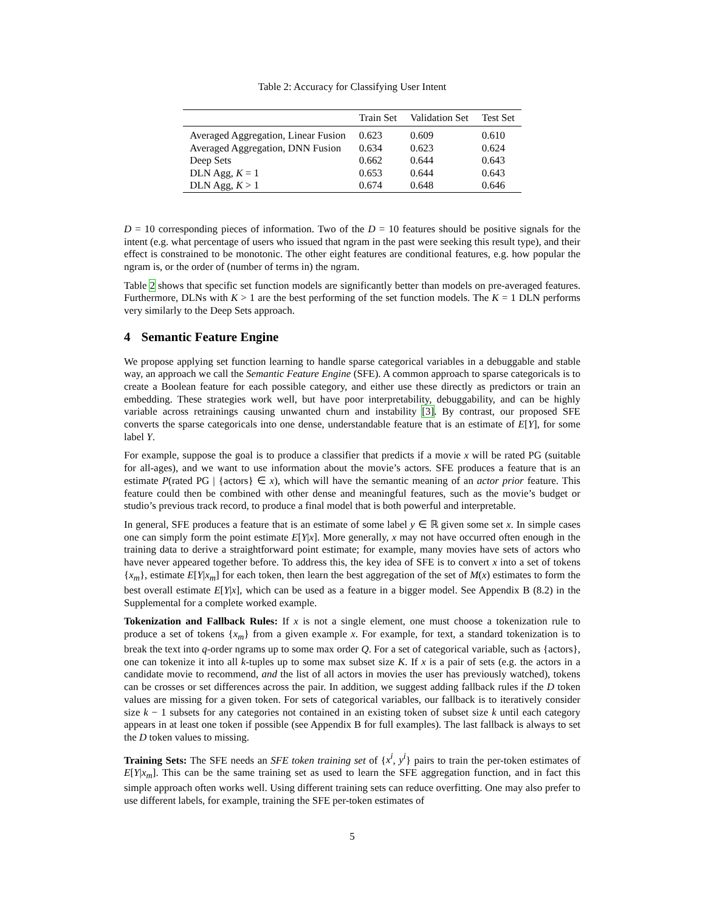Table 2: Accuracy for Classifying User Intent
| | Train Set | Validation Set | Test Set |
| --- | --- | --- | --- |
| Averaged Aggregation, Linear Fusion | 0.623 | 0.609 | 0.610 |
| Averaged Aggregation, DNN Fusion | 0.634 | 0.623 | 0.624 |
| Deep Sets | 0.662 | 0.644 | 0.643 |
| DLN Agg, K = 1 | 0.653 | 0.644 | 0.643 |
| DLN Agg, K > 1 | 0.674 | 0.648 | 0.646 |
D = 10 corresponding pieces of information. Two of the D = 10 features should be positive signals for the intent (e.g. what percentage of users who issued that ngram in the past were seeking this result type), and their effect is constrained to be monotonic. The other eight features are conditional features, e.g. how popular the ngram is, or the order of (number of terms in) the ngram.
Table 2 shows that specific set function models are significantly better than models on pre-averaged features. Furthermore, DLNs with K > 1 are the best performing of the set function models. The K = 1 DLN performs very similarly to the Deep Sets approach.
4 Semantic Feature Engine
We propose applying set function learning to handle sparse categorical variables in a debuggable and stable way, an approach we call the Semantic Feature Engine (SFE). A common approach to sparse categoricals is to create a Boolean feature for each possible category, and either use these directly as predictors or train an embedding. These strategies work well, but have poor interpretability, debuggability, and can be highly variable across retrainings causing unwanted churn and instability [3]. By contrast, our proposed SFE converts the sparse categoricals into one dense, understandable feature that is an estimate of E[Y], for some label Y.
For example, suppose the goal is to produce a classifier that predicts if a movie x will be rated PG (suitable for all-ages), and we want to use information about the movie’s actors. SFE produces a feature that is an estimate P(rated PG | {actors} ∈ x), which will have the semantic meaning of an actor prior feature. This feature could then be combined with other dense and meaningful features, such as the movie’s budget or studio’s previous track record, to produce a final model that is both powerful and interpretable.
In general, SFE produces a feature that is an estimate of some label y ∈ ℝ given some set x. In simple cases one can simply form the point estimate E[Y|x]. More generally, x may not have occurred often enough in the training data to derive a straightforward point estimate; for example, many movies have sets of actors who have never appeared together before. To address this, the key idea of SFE is to convert x into a set of tokens {x<sub>m</sub>}, estimate E[Y|x<sub>m</sub>] for each token, then learn the best aggregation of the set of M(x) estimates to form the best overall estimate E[Y|x], which can be used as a feature in a bigger model. See Appendix B (8.2) in the Supplemental for a complete worked example.
Tokenization and Fallback Rules: If x is not a single element, one must choose a tokenization rule to produce a set of tokens {x<sub>m</sub>} from a given example x. For example, for text, a standard tokenization is to break the text into q-order ngrams up to some max order Q. For a set of categorical variable, such as {actors}, one can tokenize it into all k-tuples up to some max subset size K. If x is a pair of sets (e.g. the actors in a candidate movie to recommend, and the list of all actors in movies the user has previously watched), tokens can be crosses or set differences across the pair. In addition, we suggest adding fallback rules if the D token values are missing for a given token. For sets of categorical variables, our fallback is to iteratively consider size k − 1 subsets for any categories not contained in an existing token of subset size k until each category appears in at least one token if possible (see Appendix B for full examples). The last fallback is always to set the D token values to missing.
Training Sets: The SFE needs an SFE token training set of {x<sup>i</sup>, y<sup>i</sup>} pairs to train the per-token estimates of E[Y|x<sub>m</sub>]. This can be the same training set as used to learn the SFE aggregation function, and in fact this simple approach often works well. Using different training sets can reduce overfitting. One may also prefer to use different labels, for example, training the SFE per-token estimates of
5